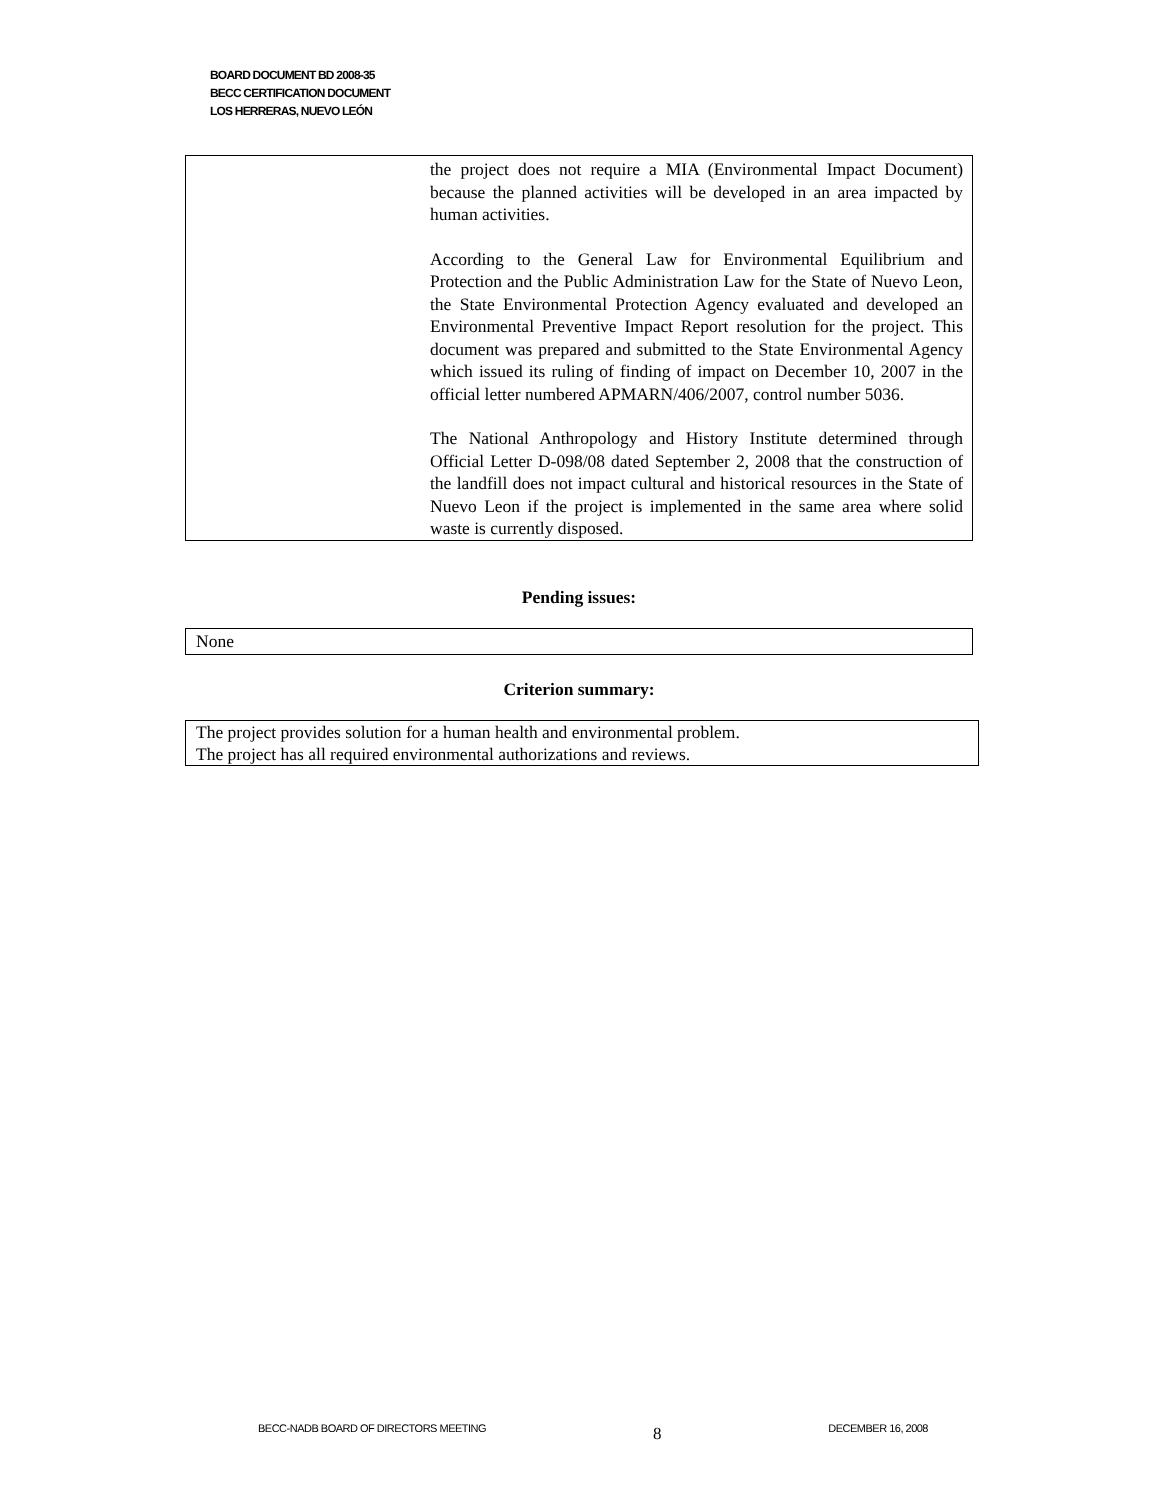BOARD DOCUMENT BD 2008-35
BECC CERTIFICATION DOCUMENT
LOS HERRERAS, NUEVO LEÓN
| | the project does not require a MIA (Environmental Impact Document) because the planned activities will be developed in an area impacted by human activities. According to the General Law for Environmental Equilibrium and Protection and the Public Administration Law for the State of Nuevo Leon, the State Environmental Protection Agency evaluated and developed an Environmental Preventive Impact Report resolution for the project. This document was prepared and submitted to the State Environmental Agency which issued its ruling of finding of impact on December 10, 2007 in the official letter numbered APMARN/406/2007, control number 5036. The National Anthropology and History Institute determined through Official Letter D-098/08 dated September 2, 2008 that the construction of the landfill does not impact cultural and historical resources in the State of Nuevo Leon if the project is implemented in the same area where solid waste is currently disposed. |
Pending issues:
None
Criterion summary:
The project provides solution for a human health and environmental problem.
The project has all required environmental authorizations and reviews.
BECC-NADB BOARD OF DIRECTORS MEETING 8 DECEMBER 16, 2008